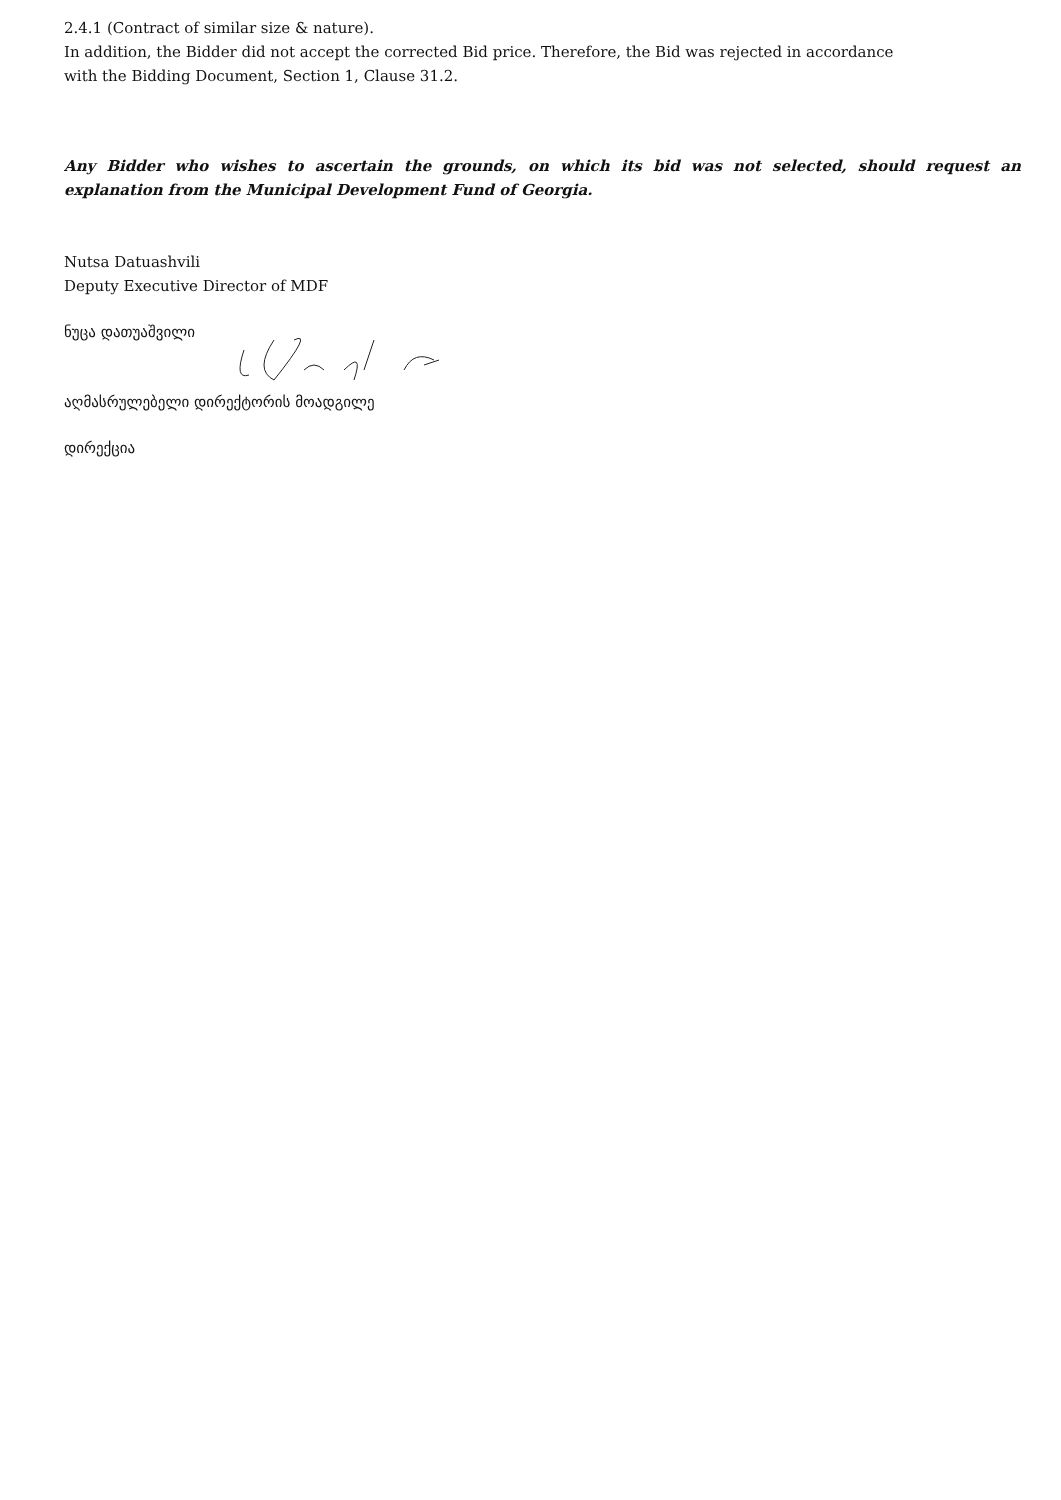2.4.1 (Contract of similar size & nature).
In addition, the Bidder did not accept the corrected Bid price. Therefore, the Bid was rejected in accordance
with the Bidding Document, Section 1, Clause 31.2.
Any Bidder who wishes to ascertain the grounds, on which its bid was not selected, should request an explanation from the Municipal Development Fund of Georgia.
Nutsa Datuashvili
Deputy Executive Director of MDF
ნუცა დათუაშვილი
აღმასრულებელი დირექტორის მოადგილე
დირექცია